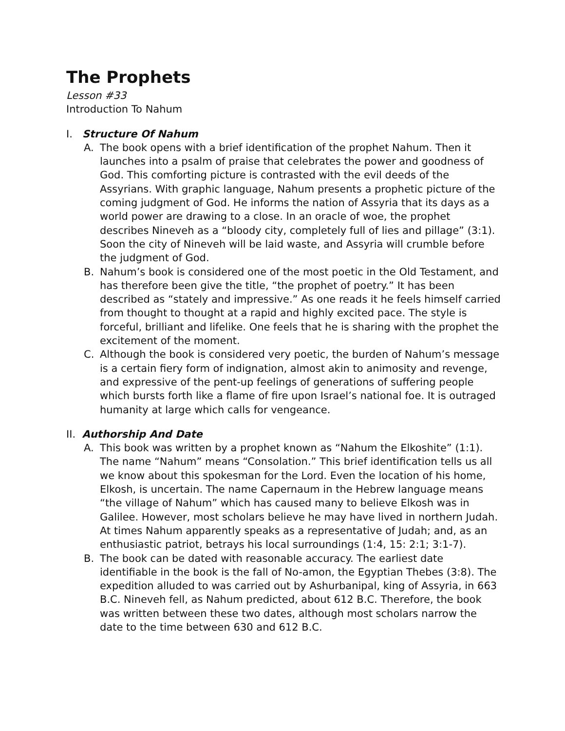The Prophets
Lesson #33
Introduction To Nahum
I. Structure Of Nahum
A. The book opens with a brief identification of the prophet Nahum. Then it launches into a psalm of praise that celebrates the power and goodness of God. This comforting picture is contrasted with the evil deeds of the Assyrians. With graphic language, Nahum presents a prophetic picture of the coming judgment of God. He informs the nation of Assyria that its days as a world power are drawing to a close. In an oracle of woe, the prophet describes Nineveh as a “bloody city, completely full of lies and pillage” (3:1). Soon the city of Nineveh will be laid waste, and Assyria will crumble before the judgment of God.
B. Nahum’s book is considered one of the most poetic in the Old Testament, and has therefore been give the title, “the prophet of poetry.” It has been described as “stately and impressive.” As one reads it he feels himself carried from thought to thought at a rapid and highly excited pace. The style is forceful, brilliant and lifelike. One feels that he is sharing with the prophet the excitement of the moment.
C. Although the book is considered very poetic, the burden of Nahum’s message is a certain fiery form of indignation, almost akin to animosity and revenge, and expressive of the pent-up feelings of generations of suffering people which bursts forth like a flame of fire upon Israel’s national foe. It is outraged humanity at large which calls for vengeance.
II. Authorship And Date
A. This book was written by a prophet known as “Nahum the Elkoshite” (1:1). The name “Nahum” means “Consolation.” This brief identification tells us all we know about this spokesman for the Lord. Even the location of his home, Elkosh, is uncertain. The name Capernaum in the Hebrew language means “the village of Nahum” which has caused many to believe Elkosh was in Galilee. However, most scholars believe he may have lived in northern Judah. At times Nahum apparently speaks as a representative of Judah; and, as an enthusiastic patriot, betrays his local surroundings (1:4, 15: 2:1; 3:1-7).
B. The book can be dated with reasonable accuracy. The earliest date identifiable in the book is the fall of No-amon, the Egyptian Thebes (3:8). The expedition alluded to was carried out by Ashurbanipal, king of Assyria, in 663 B.C. Nineveh fell, as Nahum predicted, about 612 B.C. Therefore, the book was written between these two dates, although most scholars narrow the date to the time between 630 and 612 B.C.